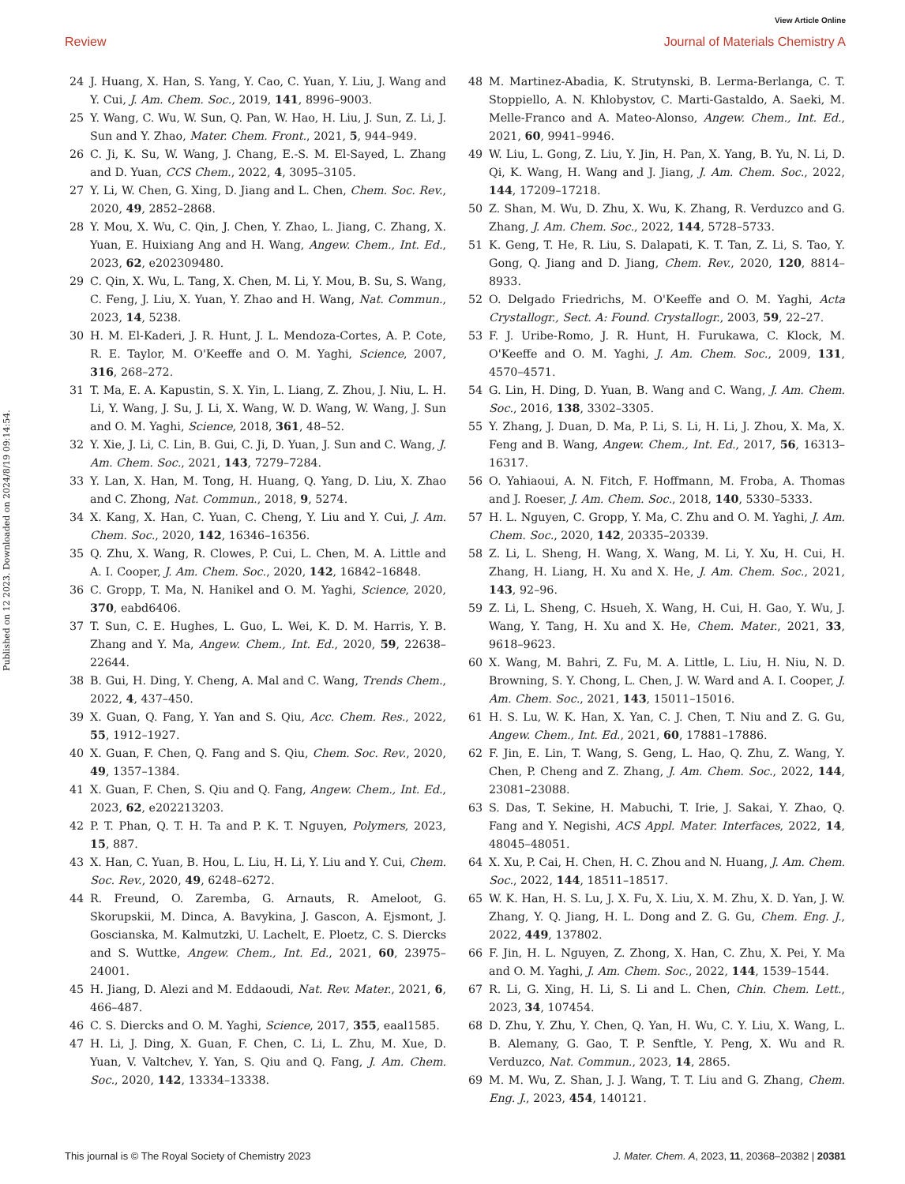View Article Online
Review Journal of Materials Chemistry A
Published on 12 2023. Downloaded on 2024/8/19 09:14:54.
24 J. Huang, X. Han, S. Yang, Y. Cao, C. Yuan, Y. Liu, J. Wang and Y. Cui, J. Am. Chem. Soc., 2019, 141, 8996–9003.
25 Y. Wang, C. Wu, W. Sun, Q. Pan, W. Hao, H. Liu, J. Sun, Z. Li, J. Sun and Y. Zhao, Mater. Chem. Front., 2021, 5, 944–949.
26 C. Ji, K. Su, W. Wang, J. Chang, E.-S. M. El-Sayed, L. Zhang and D. Yuan, CCS Chem., 2022, 4, 3095–3105.
27 Y. Li, W. Chen, G. Xing, D. Jiang and L. Chen, Chem. Soc. Rev., 2020, 49, 2852–2868.
28 Y. Mou, X. Wu, C. Qin, J. Chen, Y. Zhao, L. Jiang, C. Zhang, X. Yuan, E. Huixiang Ang and H. Wang, Angew. Chem., Int. Ed., 2023, 62, e202309480.
29 C. Qin, X. Wu, L. Tang, X. Chen, M. Li, Y. Mou, B. Su, S. Wang, C. Feng, J. Liu, X. Yuan, Y. Zhao and H. Wang, Nat. Commun., 2023, 14, 5238.
30 H. M. El-Kaderi, J. R. Hunt, J. L. Mendoza-Cortes, A. P. Cote, R. E. Taylor, M. O'Keeffe and O. M. Yaghi, Science, 2007, 316, 268–272.
31 T. Ma, E. A. Kapustin, S. X. Yin, L. Liang, Z. Zhou, J. Niu, L. H. Li, Y. Wang, J. Su, J. Li, X. Wang, W. D. Wang, W. Wang, J. Sun and O. M. Yaghi, Science, 2018, 361, 48–52.
32 Y. Xie, J. Li, C. Lin, B. Gui, C. Ji, D. Yuan, J. Sun and C. Wang, J. Am. Chem. Soc., 2021, 143, 7279–7284.
33 Y. Lan, X. Han, M. Tong, H. Huang, Q. Yang, D. Liu, X. Zhao and C. Zhong, Nat. Commun., 2018, 9, 5274.
34 X. Kang, X. Han, C. Yuan, C. Cheng, Y. Liu and Y. Cui, J. Am. Chem. Soc., 2020, 142, 16346–16356.
35 Q. Zhu, X. Wang, R. Clowes, P. Cui, L. Chen, M. A. Little and A. I. Cooper, J. Am. Chem. Soc., 2020, 142, 16842–16848.
36 C. Gropp, T. Ma, N. Hanikel and O. M. Yaghi, Science, 2020, 370, eabd6406.
37 T. Sun, C. E. Hughes, L. Guo, L. Wei, K. D. M. Harris, Y. B. Zhang and Y. Ma, Angew. Chem., Int. Ed., 2020, 59, 22638–22644.
38 B. Gui, H. Ding, Y. Cheng, A. Mal and C. Wang, Trends Chem., 2022, 4, 437–450.
39 X. Guan, Q. Fang, Y. Yan and S. Qiu, Acc. Chem. Res., 2022, 55, 1912–1927.
40 X. Guan, F. Chen, Q. Fang and S. Qiu, Chem. Soc. Rev., 2020, 49, 1357–1384.
41 X. Guan, F. Chen, S. Qiu and Q. Fang, Angew. Chem., Int. Ed., 2023, 62, e202213203.
42 P. T. Phan, Q. T. H. Ta and P. K. T. Nguyen, Polymers, 2023, 15, 887.
43 X. Han, C. Yuan, B. Hou, L. Liu, H. Li, Y. Liu and Y. Cui, Chem. Soc. Rev., 2020, 49, 6248–6272.
44 R. Freund, O. Zaremba, G. Arnauts, R. Ameloot, G. Skorupskii, M. Dinca, A. Bavykina, J. Gascon, A. Ejsmont, J. Goscianska, M. Kalmutzki, U. Lachelt, E. Ploetz, C. S. Diercks and S. Wuttke, Angew. Chem., Int. Ed., 2021, 60, 23975–24001.
45 H. Jiang, D. Alezi and M. Eddaoudi, Nat. Rev. Mater., 2021, 6, 466–487.
46 C. S. Diercks and O. M. Yaghi, Science, 2017, 355, eaal1585.
47 H. Li, J. Ding, X. Guan, F. Chen, C. Li, L. Zhu, M. Xue, D. Yuan, V. Valtchev, Y. Yan, S. Qiu and Q. Fang, J. Am. Chem. Soc., 2020, 142, 13334–13338.
48 M. Martinez-Abadia, K. Strutynski, B. Lerma-Berlanga, C. T. Stoppiello, A. N. Khlobystov, C. Marti-Gastaldo, A. Saeki, M. Melle-Franco and A. Mateo-Alonso, Angew. Chem., Int. Ed., 2021, 60, 9941–9946.
49 W. Liu, L. Gong, Z. Liu, Y. Jin, H. Pan, X. Yang, B. Yu, N. Li, D. Qi, K. Wang, H. Wang and J. Jiang, J. Am. Chem. Soc., 2022, 144, 17209–17218.
50 Z. Shan, M. Wu, D. Zhu, X. Wu, K. Zhang, R. Verduzco and G. Zhang, J. Am. Chem. Soc., 2022, 144, 5728–5733.
51 K. Geng, T. He, R. Liu, S. Dalapati, K. T. Tan, Z. Li, S. Tao, Y. Gong, Q. Jiang and D. Jiang, Chem. Rev., 2020, 120, 8814–8933.
52 O. Delgado Friedrichs, M. O'Keeffe and O. M. Yaghi, Acta Crystallogr., Sect. A: Found. Crystallogr., 2003, 59, 22–27.
53 F. J. Uribe-Romo, J. R. Hunt, H. Furukawa, C. Klock, M. O'Keeffe and O. M. Yaghi, J. Am. Chem. Soc., 2009, 131, 4570–4571.
54 G. Lin, H. Ding, D. Yuan, B. Wang and C. Wang, J. Am. Chem. Soc., 2016, 138, 3302–3305.
55 Y. Zhang, J. Duan, D. Ma, P. Li, S. Li, H. Li, J. Zhou, X. Ma, X. Feng and B. Wang, Angew. Chem., Int. Ed., 2017, 56, 16313–16317.
56 O. Yahiaoui, A. N. Fitch, F. Hoffmann, M. Froba, A. Thomas and J. Roeser, J. Am. Chem. Soc., 2018, 140, 5330–5333.
57 H. L. Nguyen, C. Gropp, Y. Ma, C. Zhu and O. M. Yaghi, J. Am. Chem. Soc., 2020, 142, 20335–20339.
58 Z. Li, L. Sheng, H. Wang, X. Wang, M. Li, Y. Xu, H. Cui, H. Zhang, H. Liang, H. Xu and X. He, J. Am. Chem. Soc., 2021, 143, 92–96.
59 Z. Li, L. Sheng, C. Hsueh, X. Wang, H. Cui, H. Gao, Y. Wu, J. Wang, Y. Tang, H. Xu and X. He, Chem. Mater., 2021, 33, 9618–9623.
60 X. Wang, M. Bahri, Z. Fu, M. A. Little, L. Liu, H. Niu, N. D. Browning, S. Y. Chong, L. Chen, J. W. Ward and A. I. Cooper, J. Am. Chem. Soc., 2021, 143, 15011–15016.
61 H. S. Lu, W. K. Han, X. Yan, C. J. Chen, T. Niu and Z. G. Gu, Angew. Chem., Int. Ed., 2021, 60, 17881–17886.
62 F. Jin, E. Lin, T. Wang, S. Geng, L. Hao, Q. Zhu, Z. Wang, Y. Chen, P. Cheng and Z. Zhang, J. Am. Chem. Soc., 2022, 144, 23081–23088.
63 S. Das, T. Sekine, H. Mabuchi, T. Irie, J. Sakai, Y. Zhao, Q. Fang and Y. Negishi, ACS Appl. Mater. Interfaces, 2022, 14, 48045–48051.
64 X. Xu, P. Cai, H. Chen, H. C. Zhou and N. Huang, J. Am. Chem. Soc., 2022, 144, 18511–18517.
65 W. K. Han, H. S. Lu, J. X. Fu, X. Liu, X. M. Zhu, X. D. Yan, J. W. Zhang, Y. Q. Jiang, H. L. Dong and Z. G. Gu, Chem. Eng. J., 2022, 449, 137802.
66 F. Jin, H. L. Nguyen, Z. Zhong, X. Han, C. Zhu, X. Pei, Y. Ma and O. M. Yaghi, J. Am. Chem. Soc., 2022, 144, 1539–1544.
67 R. Li, G. Xing, H. Li, S. Li and L. Chen, Chin. Chem. Lett., 2023, 34, 107454.
68 D. Zhu, Y. Zhu, Y. Chen, Q. Yan, H. Wu, C. Y. Liu, X. Wang, L. B. Alemany, G. Gao, T. P. Senftle, Y. Peng, X. Wu and R. Verduzco, Nat. Commun., 2023, 14, 2865.
69 M. M. Wu, Z. Shan, J. J. Wang, T. T. Liu and G. Zhang, Chem. Eng. J., 2023, 454, 140121.
This journal is © The Royal Society of Chemistry 2023 J. Mater. Chem. A, 2023, 11, 20368–20382 | 20381